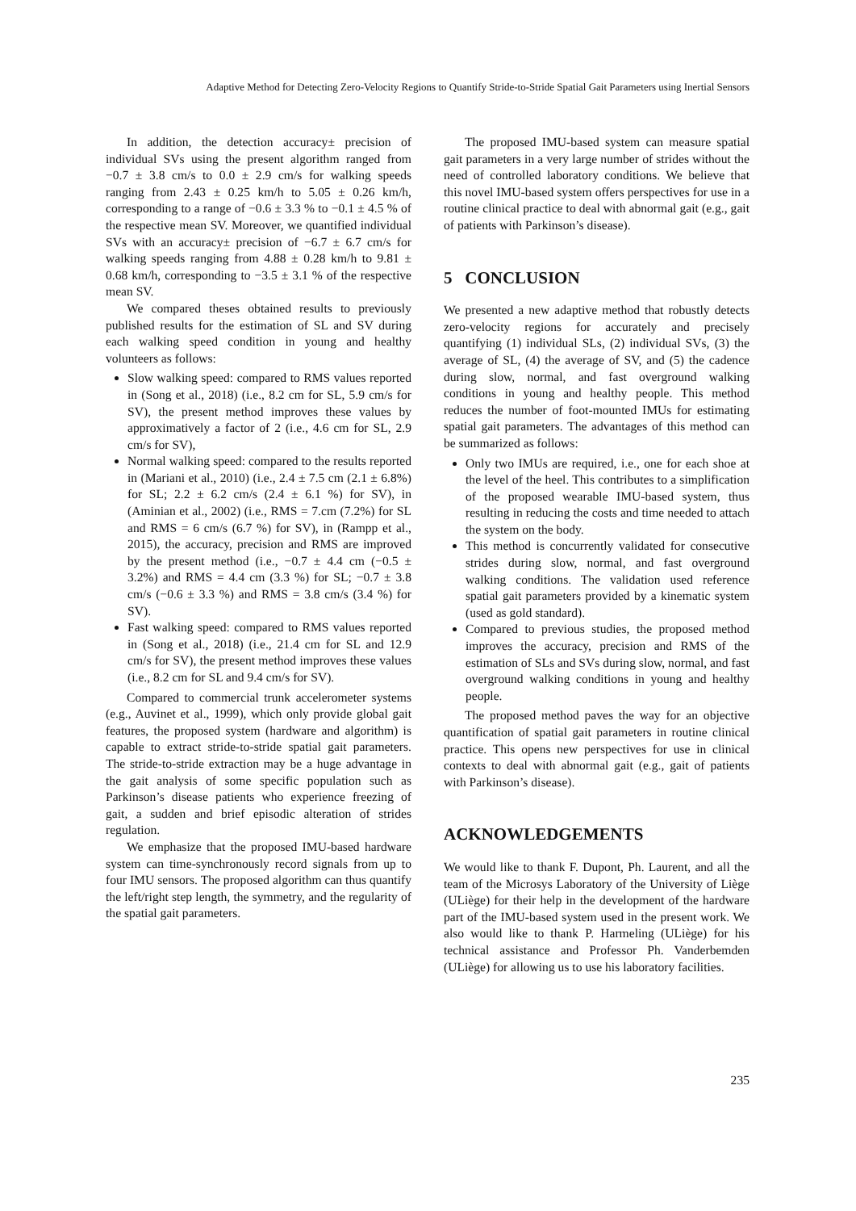Adaptive Method for Detecting Zero-Velocity Regions to Quantify Stride-to-Stride Spatial Gait Parameters using Inertial Sensors
In addition, the detection accuracy± precision of individual SVs using the present algorithm ranged from −0.7 ± 3.8 cm/s to 0.0 ± 2.9 cm/s for walking speeds ranging from 2.43 ± 0.25 km/h to 5.05 ± 0.26 km/h, corresponding to a range of −0.6 ± 3.3 % to −0.1 ± 4.5 % of the respective mean SV. Moreover, we quantified individual SVs with an accuracy± precision of −6.7 ± 6.7 cm/s for walking speeds ranging from 4.88 ± 0.28 km/h to 9.81 ± 0.68 km/h, corresponding to −3.5 ± 3.1 % of the respective mean SV.
We compared theses obtained results to previously published results for the estimation of SL and SV during each walking speed condition in young and healthy volunteers as follows:
Slow walking speed: compared to RMS values reported in (Song et al., 2018) (i.e., 8.2 cm for SL, 5.9 cm/s for SV), the present method improves these values by approximatively a factor of 2 (i.e., 4.6 cm for SL, 2.9 cm/s for SV),
Normal walking speed: compared to the results reported in (Mariani et al., 2010) (i.e., 2.4 ± 7.5 cm (2.1 ± 6.8%) for SL; 2.2 ± 6.2 cm/s (2.4 ± 6.1 %) for SV), in (Aminian et al., 2002) (i.e., RMS = 7.cm (7.2%) for SL and RMS = 6 cm/s (6.7 %) for SV), in (Rampp et al., 2015), the accuracy, precision and RMS are improved by the present method (i.e., −0.7 ± 4.4 cm (−0.5 ± 3.2%) and RMS = 4.4 cm (3.3 %) for SL; −0.7 ± 3.8 cm/s (−0.6 ± 3.3 %) and RMS = 3.8 cm/s (3.4 %) for SV).
Fast walking speed: compared to RMS values reported in (Song et al., 2018) (i.e., 21.4 cm for SL and 12.9 cm/s for SV), the present method improves these values (i.e., 8.2 cm for SL and 9.4 cm/s for SV).
Compared to commercial trunk accelerometer systems (e.g., Auvinet et al., 1999), which only provide global gait features, the proposed system (hardware and algorithm) is capable to extract stride-to-stride spatial gait parameters. The stride-to-stride extraction may be a huge advantage in the gait analysis of some specific population such as Parkinson’s disease patients who experience freezing of gait, a sudden and brief episodic alteration of strides regulation.
We emphasize that the proposed IMU-based hardware system can time-synchronously record signals from up to four IMU sensors. The proposed algorithm can thus quantify the left/right step length, the symmetry, and the regularity of the spatial gait parameters.
The proposed IMU-based system can measure spatial gait parameters in a very large number of strides without the need of controlled laboratory conditions. We believe that this novel IMU-based system offers perspectives for use in a routine clinical practice to deal with abnormal gait (e.g., gait of patients with Parkinson’s disease).
5 CONCLUSION
We presented a new adaptive method that robustly detects zero-velocity regions for accurately and precisely quantifying (1) individual SLs, (2) individual SVs, (3) the average of SL, (4) the average of SV, and (5) the cadence during slow, normal, and fast overground walking conditions in young and healthy people. This method reduces the number of foot-mounted IMUs for estimating spatial gait parameters. The advantages of this method can be summarized as follows:
Only two IMUs are required, i.e., one for each shoe at the level of the heel. This contributes to a simplification of the proposed wearable IMU-based system, thus resulting in reducing the costs and time needed to attach the system on the body.
This method is concurrently validated for consecutive strides during slow, normal, and fast overground walking conditions. The validation used reference spatial gait parameters provided by a kinematic system (used as gold standard).
Compared to previous studies, the proposed method improves the accuracy, precision and RMS of the estimation of SLs and SVs during slow, normal, and fast overground walking conditions in young and healthy people.
The proposed method paves the way for an objective quantification of spatial gait parameters in routine clinical practice. This opens new perspectives for use in clinical contexts to deal with abnormal gait (e.g., gait of patients with Parkinson’s disease).
ACKNOWLEDGEMENTS
We would like to thank F. Dupont, Ph. Laurent, and all the team of the Microsys Laboratory of the University of Liège (ULiège) for their help in the development of the hardware part of the IMU-based system used in the present work. We also would like to thank P. Harmeling (ULiège) for his technical assistance and Professor Ph. Vanderbemden (ULiège) for allowing us to use his laboratory facilities.
235